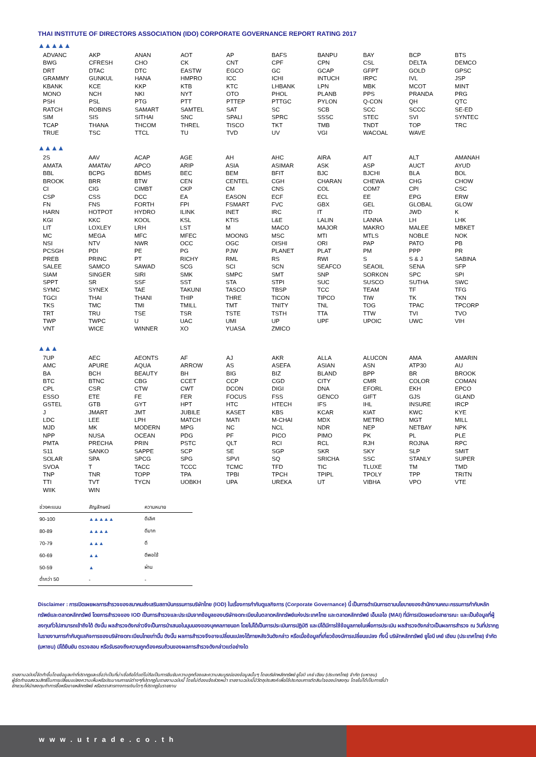THAI INSTITUTE OF DIRECTORS ASSOCIATION (IDO) CORPORATE GOVERNANCE REPORT RATING 2017
▲▲▲▲▲
| ADVANC | AKP | ANAN | AOT | AP | BAFS | BANPU | BAY | BCP | BTS |
| BWG | CFRESH | CHO | CK | CNT | CPF | CPN | CSL | DELTA | DEMCO |
| DRT | DTAC | DTC | EASTW | EGCO | GC | GCAP | GFPT | GOLD | GPSC |
| GRAMMY | GUNKUL | HANA | HMPRO | ICC | ICHI | INTUCH | IRPC | IVL | JSP |
| KBANK | KCE | KKP | KTB | KTC | LHBANK | LPN | MBK | MCOT | MINT |
| MONO | NCH | NKI | NYT | OTO | PHOL | PLANB | PPS | PRANDA | PRG |
| PSH | PSL | PTG | PTT | PTTEP | PTTGC | PYLON | Q-CON | QH | QTC |
| RATCH | ROBINS | SAMART | SAMTEL | SAT | SC | SCB | SCC | SCCC | SE-ED |
| SIM | SIS | SITHAI | SNC | SPALI | SPRC | SSSC | STEC | SVI | SYNTEC |
| TCAP | THANA | THCOM | THREL | TISCO | TKT | TMB | TNDT | TOP | TRC |
| TRUE | TSC | TTCL | TU | TVD | UV | VGI | WACOAL | WAVE | |
▲▲▲▲
| 2S | AAV | ACAP | AGE | AH | AHC | AIRA | AIT | ALT | AMANAH |
| AMATA | AMATAV | APCO | ARIP | ASIA | ASIMAR | ASK | ASP | AUCT | AYUD |
| BBL | BCPG | BDMS | BEC | BEM | BFIT | BJC | BJCHI | BLA | BOL |
| BROOK | BRR | BTW | CEN | CENTEL | CGH | CHARAN | CHEWA | CHG | CHOW |
| CI | CIG | CIMBT | CKP | CM | CNS | COL | COM7 | CPI | CSC |
| CSP | CSS | DCC | EA | EASON | ECF | ECL | EE | EPG | ERW |
| FN | FNS | FORTH | FPI | FSMART | FVC | GBX | GEL | GLOBAL | GLOW |
| HARN | HOTPOT | HYDRO | ILINK | INET | IRC | IT | ITD | JWD | K |
| KGI | KKC | KOOL | KSL | KTIS | L&E | LALIN | LANNA | LH | LHK |
| LIT | LOXLEY | LRH | LST | M | MACO | MAJOR | MAKRO | MALEE | MBKET |
| MC | MEGA | MFC | MFEC | MOONG | MSC | MTI | MTLS | NOBLE | NOK |
| NSI | NTV | NWR | OCC | OGC | OISHI | ORI | PAP | PATO | PB |
| PCSGH | PDI | PE | PG | PJW | PLANET | PLAT | PM | PPP | PR |
| PREB | PRINC | PT | RICHY | RML | RS | RWI | S | S & J | SABINA |
| SALEE | SAMCO | SAWAD | SCG | SCI | SCN | SEAFCO | SEAOIL | SENA | SFP |
| SIAM | SINGER | SIRI | SMK | SMPC | SMT | SNP | SORKON | SPC | SPI |
| SPPT | SR | SSF | SST | STA | STPI | SUC | SUSCO | SUTHA | SWC |
| SYMC | SYNEX | TAE | TAKUNI | TASCO | TBSP | TCC | TEAM | TF | TFG |
| TGCI | THAI | THANI | THIP | THRE | TICON | TIPCO | TIW | TK | TKN |
| TKS | TMC | TMI | TMILL | TMT | TNITY | TNL | TOG | TPAC | TPCORP |
| TRT | TRU | TSE | TSR | TSTE | TSTH | TTA | TTW | TVI | TVO |
| TWP | TWPC | U | UAC | UMI | UP | UPF | UPOIC | UWC | VIH |
| VNT | WICE | WINNER | XO | YUASA | ZMICO | | | | |
▲▲▲
| 7UP | AEC | AEONTS | AF | AJ | AKR | ALLA | ALUCON | AMA | AMARIN |
| AMC | APURE | AQUA | ARROW | AS | ASEFA | ASIAN | ASN | ATP30 | AU |
| BA | BCH | BEAUTY | BH | BIG | BIZ | BLAND | BPP | BR | BROOK |
| BTC | BTNC | CBG | CCET | CCP | CGD | CITY | CMR | COLOR | COMAN |
| CPL | CSR | CTW | CWT | DCON | DIGI | DNA | EFORL | EKH | EPCO |
| ESSO | ETE | FE | FER | FOCUS | FSS | GENCO | GIFT | GJS | GLAND |
| GSTEL | GTB | GYT | HPT | HTC | HTECH | IFS | IHL | INSURE | IRCP |
| J | JMART | JMT | JUBILE | KASET | KBS | KCAR | KIAT | KWC | KYE |
| LDC | LEE | LPH | MATCH | MATI | M-CHAI | MDX | METRO | MGT | MILL |
| MJD | MK | MODERN | MPG | NC | NCL | NDR | NEP | NETBAY | NPK |
| NPP | NUSA | OCEAN | PDG | PF | PICO | PIMO | PK | PL | PLE |
| PMTA | PRECHA | PRIN | PSTC | QLT | RCI | RCL | RJH | ROJNA | RPC |
| S11 | SANKO | SAPPE | SCP | SE | SGP | SKR | SKY | SLP | SMIT |
| SOLAR | SPA | SPCG | SPG | SPVI | SQ | SRICHA | SSC | STANLY | SUPER |
| SVOA | T | TACC | TCCC | TCMC | TFD | TIC | TLUXE | TM | TMD |
| TNP | TNR | TOPP | TPA | TPBI | TPCH | TPIPL | TPOLY | TPP | TRITN |
| TTI | TVT | TYCN | UOBKH | UPA | UREKA | UT | VIBHA | VPO | VTE |
| WIIK | WIN | | | | | | | | |
| ช่วงคะแนน | สัญลักษณ์ | ความหมาย |
| --- | --- | --- |
| 90-100 | ▲▲▲▲▲ | ดีเลิศ |
| 80-89 | ▲▲▲▲ | ดีมาก |
| 70-79 | ▲▲▲ | ดี |
| 60-69 | ▲▲ | ดีพอใช้ |
| 50-59 | ▲ | ผ่าน |
| ต่ำกว่า 50 | - | - |
Disclaimer : การเปิดเผยผลการสำรวจของสมาคมส่งเสริมสถาบันกรรมการบริษัทไทย (IOD) ในเรื่องการกำกับดูแลกิจการ (Corporate Governance) นี้ เป็นการดำเนินการตามนโยบายของสำนักงานคณะกรรมการกำกับหลักทรัพย์และตลาดหลักทรัพย์ โดยการสำรวจของ IOD เป็นการสำรวจและประเมินจากข้อมูลของบริษัทจดทะเบียนในตลาดหลักทรัพย์แห่งประเทศไทย และตลาดหลักทรัพย์ เอ็มเอไอ (MAI) ที่มีการเปิดเผยต่อสาธารณะ และเป็นข้อมูลที่ผู้ลงทุนทั่วไปสามารถเข้าถึงได้ ดังนั้น ผลสำรวจดังกล่าวจึงเป็นการนำเสนอในมุมมองของบุคคลภายนอก โดยไม่ได้เป็นการประเมินการปฏิบัติ และมิได้มีการใช้ข้อมูลภายในเพื่อการประเมิน ผลสำรวจดังกล่าวเป็นผลการสำรวจ ณ วันที่ปรากฏในรายงานการกำกับดูแลกิจการของบริษัทจดทะเบียนไทยเท่านั้น ดังนั้น ผลการสำรวจจึงอาจเปลี่ยนแปลงได้ภายหลังวันดังกล่าว หรือเมื่อข้อมูลที่เกี่ยวข้องมีการเปลี่ยนแปลง ทั้งนี้ บริษัทหลักทรัพย์ ยูโอบี เคย์ เฮียน (ประเทศไทย) จำกัด (มหาชน) มิได้ยืนยัน ตรวจสอบ หรือรับรองถึงความถูกต้องครบถ้วนของผลการสำรวจดังกล่าวแต่อย่างใด
รายงานฉบับนี้จัดทำขึ้นโดยข้อมูลเท่าที่ปรากฏและเชื่อว่าเป็นที่น่าเชื่อถือได้แต่ไม่ถือเป็นการยืนยันความถูกต้องและความสมบูรณ์ของข้อมูลนั้นๆ โดยบริษัทหลักทรัพย์ ยูโอบี เคย์ เฮียน (ประเทศไทย) จำกัด (มหาชน)
ผู้จัดทำขอสงวนสิทธิ์ในการเปลี่ยนแปลงความเห็นหรือประมาณการณ์ต่างๆที่ปรากฏในรายงานฉบับนี้ โดยไม่ต้องแจ้งล่วงหน้า รายงานฉบับนี้มีวัตถุประสงค์เพื่อใช้ประกอบการตัดสินใจของนักลงทุน โดยไม่ได้เป็นการชี้นำ
ชักชวนให้นักลงทุนทำการซื้อหรือขายหลักทรัพย์ หรือตราสารทางการเงินใดๆ ที่ปรากฏในรายงาน
www.utrade.co.th